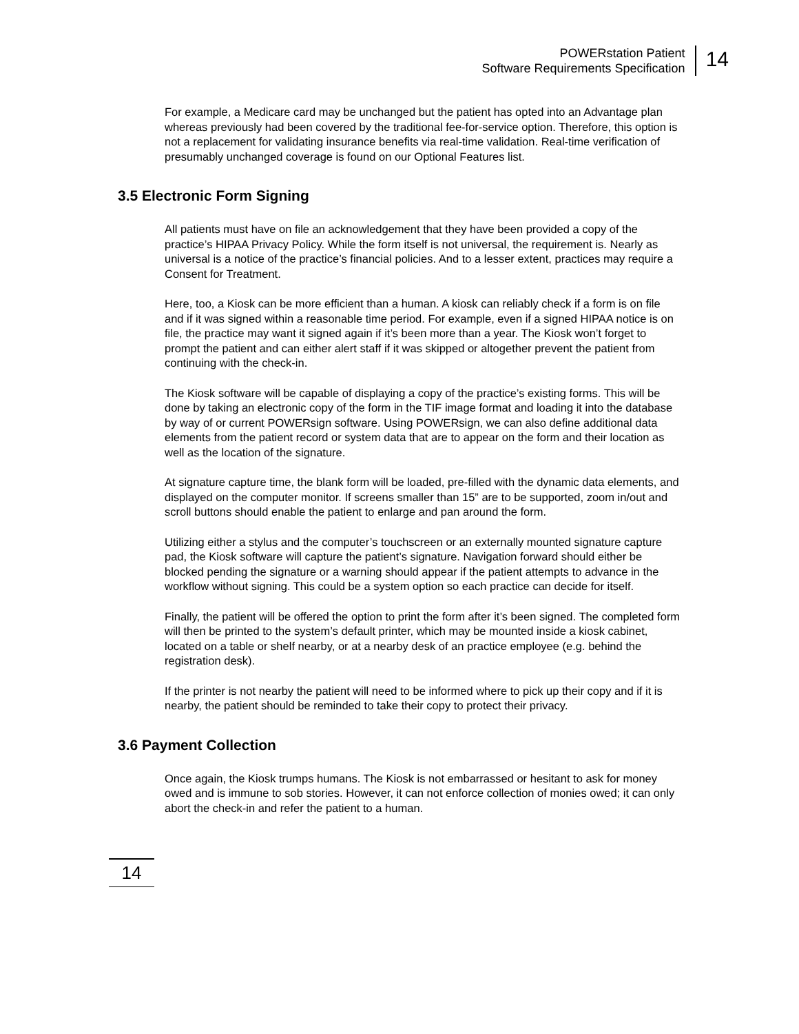POWERstation Patient
Software Requirements Specification
14
For example, a Medicare card may be unchanged but the patient has opted into an Advantage plan whereas previously had been covered by the traditional fee-for-service option. Therefore, this option is not a replacement for validating insurance benefits via real-time validation. Real-time verification of presumably unchanged coverage is found on our Optional Features list.
3.5 Electronic Form Signing
All patients must have on file an acknowledgement that they have been provided a copy of the practice’s HIPAA Privacy Policy. While the form itself is not universal, the requirement is. Nearly as universal is a notice of the practice’s financial policies. And to a lesser extent, practices may require a Consent for Treatment.
Here, too, a Kiosk can be more efficient than a human. A kiosk can reliably check if a form is on file and if it was signed within a reasonable time period. For example, even if a signed HIPAA notice is on file, the practice may want it signed again if it’s been more than a year. The Kiosk won’t forget to prompt the patient and can either alert staff if it was skipped or altogether prevent the patient from continuing with the check-in.
The Kiosk software will be capable of displaying a copy of the practice’s existing forms. This will be done by taking an electronic copy of the form in the TIF image format and loading it into the database by way of or current POWERsign software. Using POWERsign, we can also define additional data elements from the patient record or system data that are to appear on the form and their location as well as the location of the signature.
At signature capture time, the blank form will be loaded, pre-filled with the dynamic data elements, and displayed on the computer monitor. If screens smaller than 15” are to be supported, zoom in/out and scroll buttons should enable the patient to enlarge and pan around the form.
Utilizing either a stylus and the computer’s touchscreen or an externally mounted signature capture pad, the Kiosk software will capture the patient’s signature. Navigation forward should either be blocked pending the signature or a warning should appear if the patient attempts to advance in the workflow without signing. This could be a system option so each practice can decide for itself.
Finally, the patient will be offered the option to print the form after it’s been signed. The completed form will then be printed to the system’s default printer, which may be mounted inside a kiosk cabinet, located on a table or shelf nearby, or at a nearby desk of an practice employee (e.g. behind the registration desk).
If the printer is not nearby the patient will need to be informed where to pick up their copy and if it is nearby, the patient should be reminded to take their copy to protect their privacy.
3.6 Payment Collection
Once again, the Kiosk trumps humans. The Kiosk is not embarrassed or hesitant to ask for money owed and is immune to sob stories. However, it can not enforce collection of monies owed; it can only abort the check-in and refer the patient to a human.
14